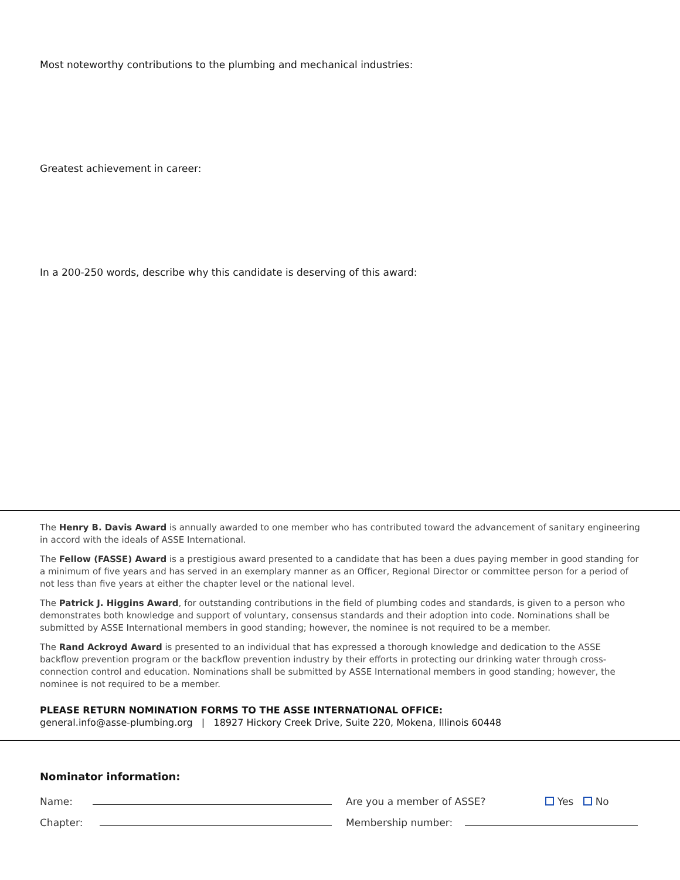Most noteworthy contributions to the plumbing and mechanical industries:
Greatest achievement in career:
In a 200-250 words, describe why this candidate is deserving of this award:
The Henry B. Davis Award is annually awarded to one member who has contributed toward the advancement of sanitary engineering in accord with the ideals of ASSE International.
The Fellow (FASSE) Award is a prestigious award presented to a candidate that has been a dues paying member in good standing for a minimum of five years and has served in an exemplary manner as an Officer, Regional Director or committee person for a period of not less than five years at either the chapter level or the national level.
The Patrick J. Higgins Award, for outstanding contributions in the field of plumbing codes and standards, is given to a person who demonstrates both knowledge and support of voluntary, consensus standards and their adoption into code. Nominations shall be submitted by ASSE International members in good standing; however, the nominee is not required to be a member.
The Rand Ackroyd Award is presented to an individual that has expressed a thorough knowledge and dedication to the ASSE backflow prevention program or the backflow prevention industry by their efforts in protecting our drinking water through cross-connection control and education. Nominations shall be submitted by ASSE International members in good standing; however, the nominee is not required to be a member.
PLEASE RETURN NOMINATION FORMS TO THE ASSE INTERNATIONAL OFFICE:
general.info@asse-plumbing.org | 18927 Hickory Creek Drive, Suite 220, Mokena, Illinois 60448
Nominator information:
Name: Are you a member of ASSE? Yes No
Chapter: Membership number: